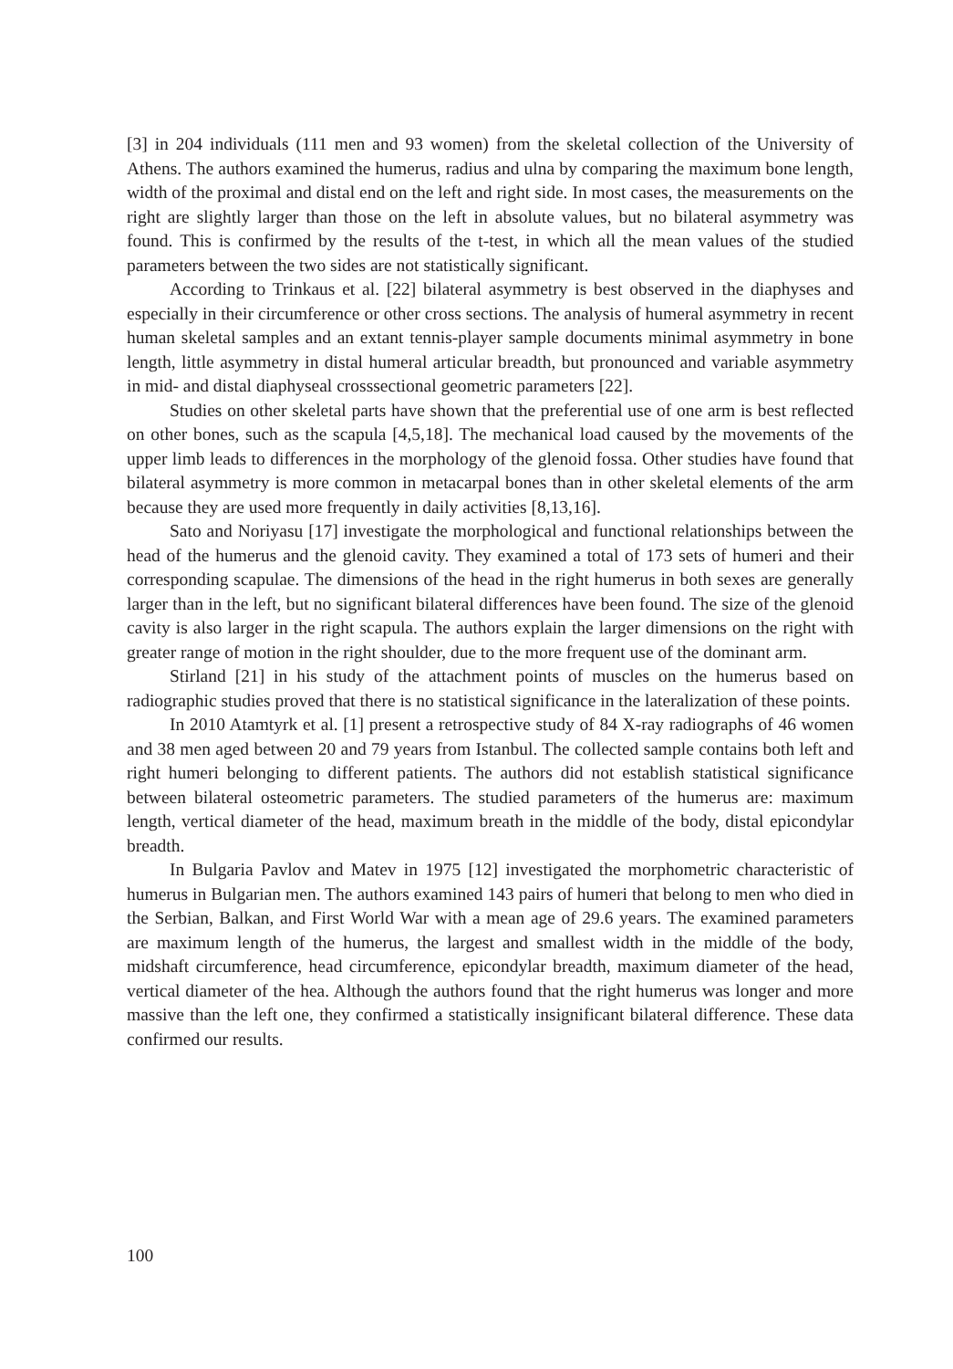[3] in 204 individuals (111 men and 93 women) from the skeletal collection of the University of Athens. The authors examined the humerus, radius and ulna by comparing the maximum bone length, width of the proximal and distal end on the left and right side. In most cases, the measurements on the right are slightly larger than those on the left in absolute values, but no bilateral asymmetry was found. This is confirmed by the results of the t-test, in which all the mean values of the studied parameters between the two sides are not statistically significant.
According to Trinkaus et al. [22] bilateral asymmetry is best observed in the diaphyses and especially in their circumference or other cross sections. The analysis of humeral asymmetry in recent human skeletal samples and an extant tennis-player sample documents minimal asymmetry in bone length, little asymmetry in distal humeral articular breadth, but pronounced and variable asymmetry in mid- and distal diaphyseal crosssectional geometric parameters [22].
Studies on other skeletal parts have shown that the preferential use of one arm is best reflected on other bones, such as the scapula [4,5,18]. The mechanical load caused by the movements of the upper limb leads to differences in the morphology of the glenoid fossa. Other studies have found that bilateral asymmetry is more common in metacarpal bones than in other skeletal elements of the arm because they are used more frequently in daily activities [8,13,16].
Sato and Noriyasu [17] investigate the morphological and functional relationships between the head of the humerus and the glenoid cavity. They examined a total of 173 sets of humeri and their corresponding scapulae. The dimensions of the head in the right humerus in both sexes are generally larger than in the left, but no significant bilateral differences have been found. The size of the glenoid cavity is also larger in the right scapula. The authors explain the larger dimensions on the right with greater range of motion in the right shoulder, due to the more frequent use of the dominant arm.
Stirland [21] in his study of the attachment points of muscles on the humerus based on radiographic studies proved that there is no statistical significance in the lateralization of these points.
In 2010 Atamtyrk et al. [1] present a retrospective study of 84 X-ray radiographs of 46 women and 38 men aged between 20 and 79 years from Istanbul. The collected sample contains both left and right humeri belonging to different patients. The authors did not establish statistical significance between bilateral osteometric parameters. The studied parameters of the humerus are: maximum length, vertical diameter of the head, maximum breath in the middle of the body, distal epicondylar breadth.
In Bulgaria Pavlov and Matev in 1975 [12] investigated the morphometric characteristic of humerus in Bulgarian men. The authors examined 143 pairs of humeri that belong to men who died in the Serbian, Balkan, and First World War with a mean age of 29.6 years. The examined parameters are maximum length of the humerus, the largest and smallest width in the middle of the body, midshaft circumference, head circumference, epicondylar breadth, maximum diameter of the head, vertical diameter of the hea. Although the authors found that the right humerus was longer and more massive than the left one, they confirmed a statistically insignificant bilateral difference. These data confirmed our results.
100